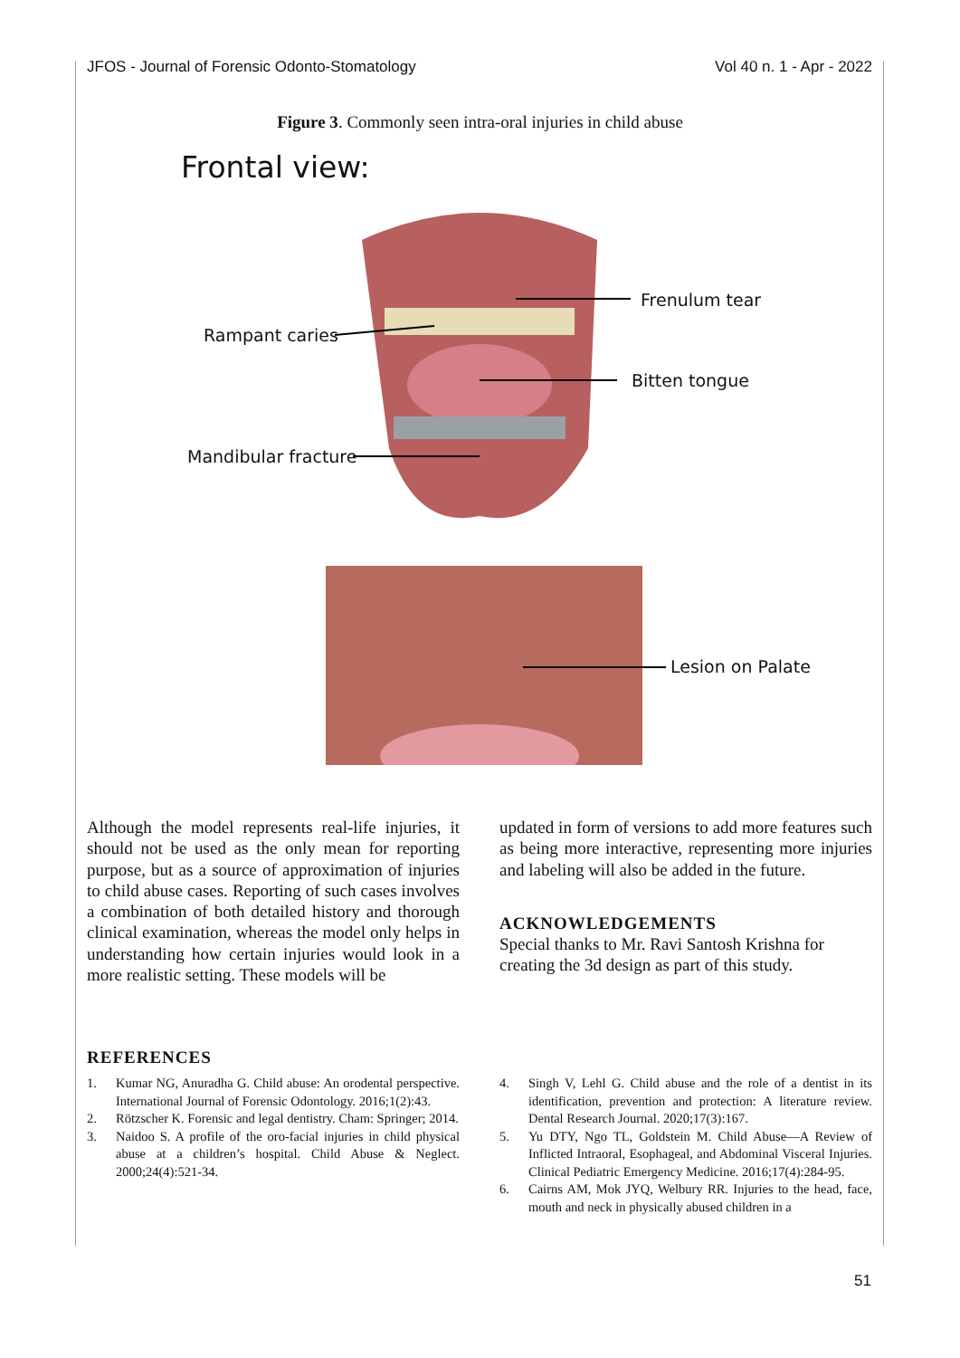JFOS - Journal of Forensic Odonto-Stomatology Vol 40 n. 1 - Apr - 2022
Figure 3. Commonly seen intra-oral injuries in child abuse
Frontal view:
Frenulum tear
Rampant caries
Bitten tongue
Mandibular fracture
Lesion on Palate
Although the model represents real-life injuries, it should not be used as the only mean for reporting purpose, but as a source of approximation of injuries to child abuse cases. Reporting of such cases involves a combination of both detailed history and thorough clinical examination, whereas the model only helps in understanding how certain injuries would look in a more realistic setting. These models will be
updated in form of versions to add more features such as being more interactive, representing more injuries and labeling will also be added in the future.
ACKNOWLEDGEMENTS
Special thanks to Mr. Ravi Santosh Krishna for creating the 3d design as part of this study.
REFERENCES
1. Kumar NG, Anuradha G. Child abuse: An orodental perspective. International Journal of Forensic Odontology. 2016;1(2):43.
2. Rötzscher K. Forensic and legal dentistry. Cham: Springer; 2014.
3. Naidoo S. A profile of the oro-facial injuries in child physical abuse at a children’s hospital. Child Abuse & Neglect. 2000;24(4):521-34.
4. Singh V, Lehl G. Child abuse and the role of a dentist in its identification, prevention and protection: A literature review. Dental Research Journal. 2020;17(3):167.
5. Yu DTY, Ngo TL, Goldstein M. Child Abuse—A Review of Inflicted Intraoral, Esophageal, and Abdominal Visceral Injuries. Clinical Pediatric Emergency Medicine. 2016;17(4):284-95.
6. Cairns AM, Mok JYQ, Welbury RR. Injuries to the head, face, mouth and neck in physically abused children in a
51